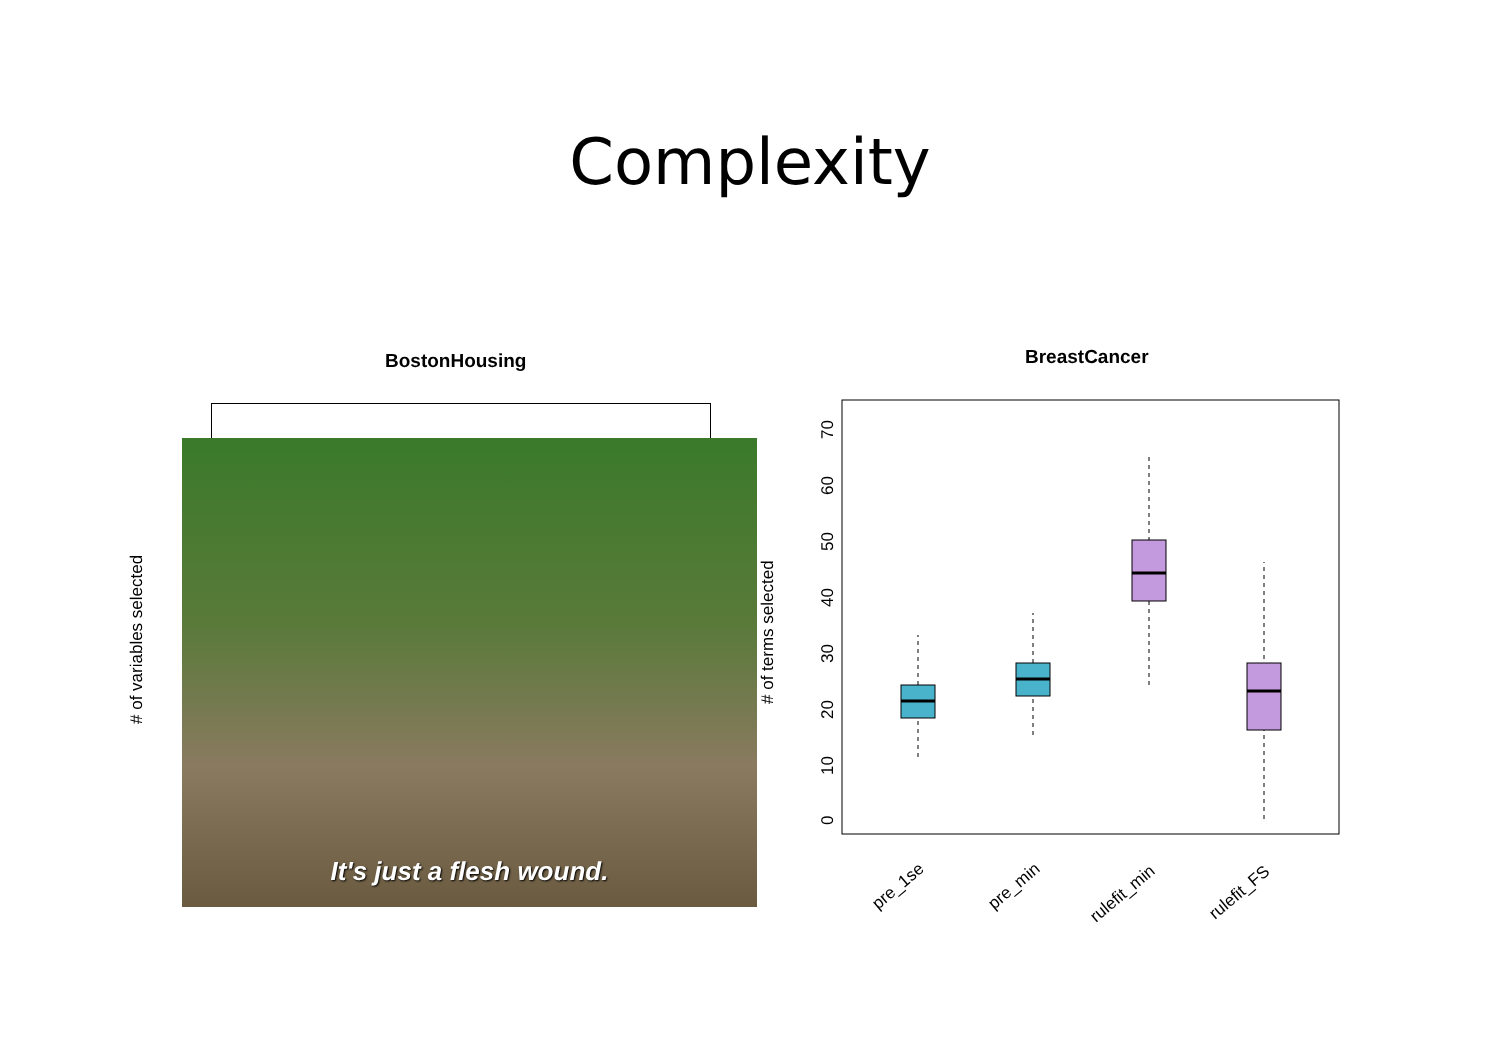Complexity
BostonHousing BreastCancer
# of variables selected
It's just a flesh wound.
# of terms selected
0
10
20
30
40
50
60
70
pre_1se
pre_min
rulefit_min
rulefit_FS